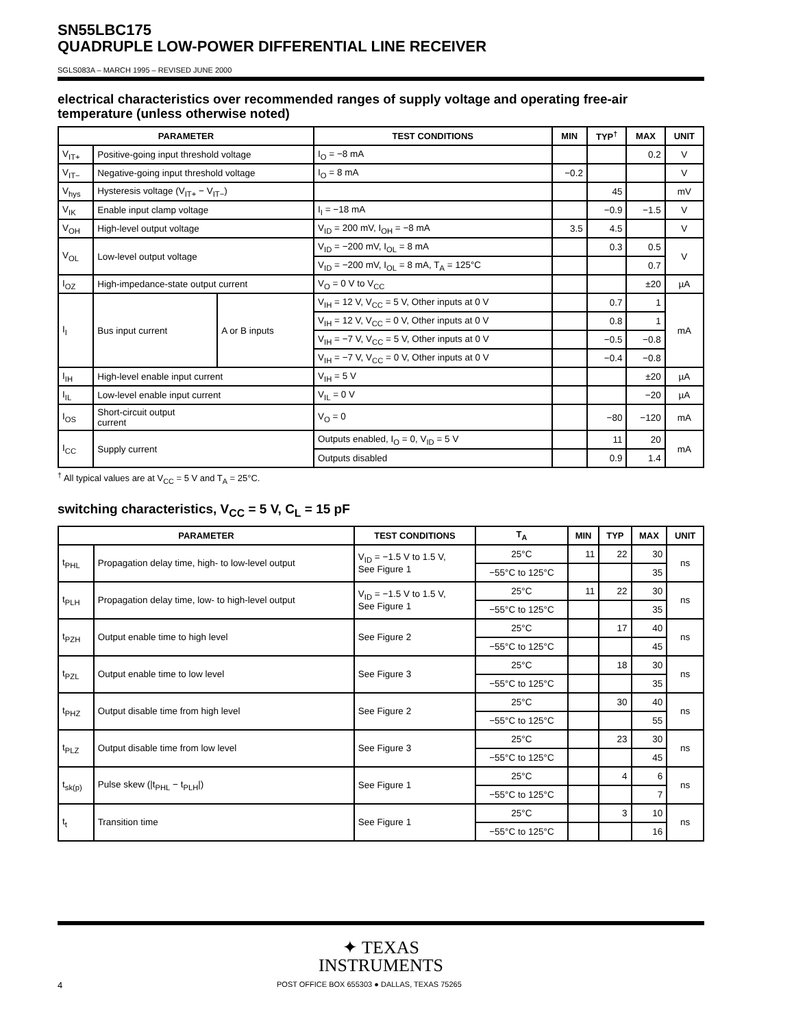SN55LBC175
QUADRUPLE LOW-POWER DIFFERENTIAL LINE RECEIVER
SGLS083A – MARCH 1995 – REVISED JUNE 2000
electrical characteristics over recommended ranges of supply voltage and operating free-air temperature (unless otherwise noted)
| PARAMETER | | | TEST CONDITIONS | MIN | TYP<sup>†</sup> | MAX | UNIT |
| --- | --- | --- | --- | --- | --- | --- | --- |
| V<sub>IT+</sub> | Positive-going input threshold voltage | | I<sub>O</sub> = −8 mA | | | 0.2 | V |
| V<sub>IT−</sub> | Negative-going input threshold voltage | | I<sub>O</sub> = 8 mA | −0.2 | | | V |
| V<sub>hys</sub> | Hysteresis voltage (V<sub>IT+</sub> − V<sub>IT−</sub>) | | | | 45 | | mV |
| V<sub>IK</sub> | Enable input clamp voltage | | I<sub>I</sub> = −18 mA | | −0.9 | −1.5 | V |
| V<sub>OH</sub> | High-level output voltage | | V<sub>ID</sub> = 200 mV, I<sub>OH</sub> = −8 mA | 3.5 | 4.5 | | V |
| V<sub>OL</sub> | Low-level output voltage | | V<sub>ID</sub> = −200 mV, I<sub>OL</sub> = 8 mA | | 0.3 | 0.5 | V |
| | | | V<sub>ID</sub> = −200 mV, I<sub>OL</sub> = 8 mA, T<sub>A</sub> = 125°C | | | 0.7 | |
| I<sub>OZ</sub> | High-impedance-state output current | | V<sub>O</sub> = 0 V to V<sub>CC</sub> | | | ±20 | µA |
| I<sub>I</sub> | Bus input current | A or B inputs | V<sub>IH</sub> = 12 V, V<sub>CC</sub> = 5 V, Other inputs at 0 V | | 0.7 | 1 | mA |
| | | | V<sub>IH</sub> = 12 V, V<sub>CC</sub> = 0 V, Other inputs at 0 V | | 0.8 | 1 | |
| | | | V<sub>IH</sub> = −7 V, V<sub>CC</sub> = 5 V, Other inputs at 0 V | | −0.5 | −0.8 | |
| | | | V<sub>IH</sub> = −7 V, V<sub>CC</sub> = 0 V, Other inputs at 0 V | | −0.4 | −0.8 | |
| I<sub>IH</sub> | High-level enable input current | | V<sub>IH</sub> = 5 V | | | ±20 | µA |
| I<sub>IL</sub> | Low-level enable input current | | V<sub>IL</sub> = 0 V | | | −20 | µA |
| I<sub>OS</sub> | Short-circuit output current | | V<sub>O</sub> = 0 | | −80 | −120 | mA |
| I<sub>CC</sub> | Supply current | | Outputs enabled, I<sub>O</sub> = 0, V<sub>ID</sub> = 5 V | | 11 | 20 | mA |
| | | | Outputs disabled | | 0.9 | 1.4 | |
<sup>†</sup> All typical values are at V<sub>CC</sub> = 5 V and T<sub>A</sub> = 25°C.
switching characteristics, V<sub>CC</sub> = 5 V, C<sub>L</sub> = 15 pF
| PARAMETER | | TEST CONDITIONS | T<sub>A</sub> | MIN | TYP | MAX | UNIT |
| --- | --- | --- | --- | --- | --- | --- | --- |
| t<sub>PHL</sub> | Propagation delay time, high- to low-level output | V<sub>ID</sub> = −1.5 V to 1.5 V, See Figure 1 | 25°C | 11 | 22 | 30 | ns |
| | | | −55°C to 125°C | | | 35 | |
| t<sub>PLH</sub> | Propagation delay time, low- to high-level output | V<sub>ID</sub> = −1.5 V to 1.5 V, See Figure 1 | 25°C | 11 | 22 | 30 | ns |
| | | | −55°C to 125°C | | | 35 | |
| t<sub>PZH</sub> | Output enable time to high level | See Figure 2 | 25°C | | 17 | 40 | ns |
| | | | −55°C to 125°C | | | 45 | |
| t<sub>PZL</sub> | Output enable time to low level | See Figure 3 | 25°C | | 18 | 30 | ns |
| | | | −55°C to 125°C | | | 35 | |
| t<sub>PHZ</sub> | Output disable time from high level | See Figure 2 | 25°C | | 30 | 40 | ns |
| | | | −55°C to 125°C | | | 55 | |
| t<sub>PLZ</sub> | Output disable time from low level | See Figure 3 | 25°C | | 23 | 30 | ns |
| | | | −55°C to 125°C | | | 45 | |
| t<sub>sk(p)</sub> | Pulse skew (/t<sub>PHL</sub> − t<sub>PLH</sub>/) | See Figure 1 | 25°C | | 4 | 6 | ns |
| | | | −55°C to 125°C | | | 7 | |
| t<sub>t</sub> | Transition time | See Figure 1 | 25°C | | 3 | 10 | ns |
| | | | −55°C to 125°C | | | 16 | |
✦ TEXAS
INSTRUMENTS
4 POST OFFICE BOX 655303 ● DALLAS, TEXAS 75265